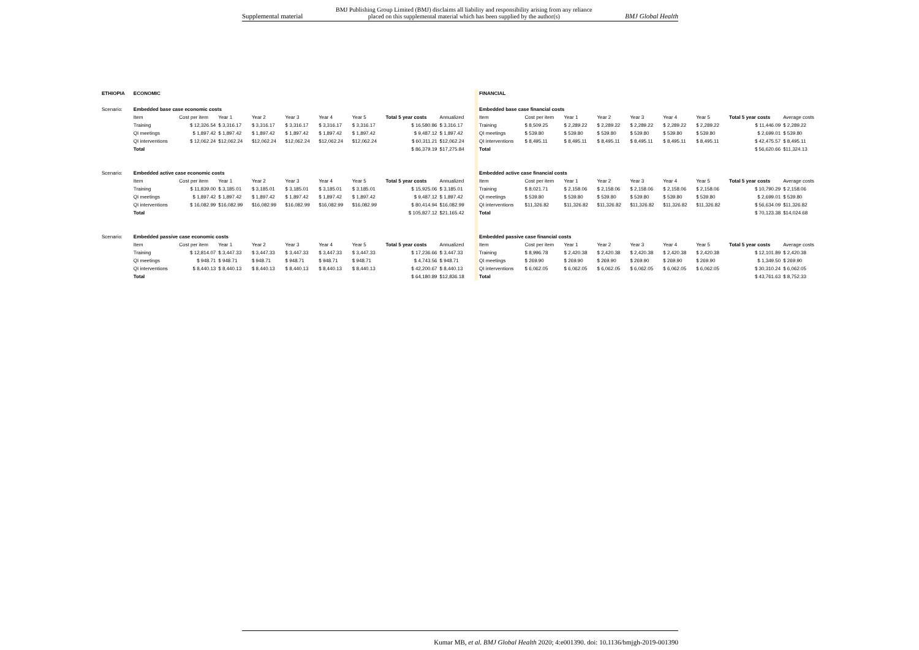Supplemental material BMJ Publishing Group Limited (BMJ) disclaims all liability and responsibility arising from any reliance
placed on this supplemental material which has been supplied by the author(s) BMJ Global Health
| ETHIOPIA | ECONOMIC | | | | | | | | | | | FINANCIAL | | | | | | | | | |
| Scenario: | Embedded base case economic costs | | | | | | | | | | | Embedded base case financial costs | | | | | | | | | |
| | Item | Cost per item | Year 1 | Year 2 | Year 3 | Year 4 | Year 5 | Total 5 year costs | Annualized | | | Item | Cost per item | Year 1 | Year 2 | Year 3 | Year 4 | Year 5 | Total 5 year costs | Average costs | |
| | Training | $ 12,326.54 | $ 3,316.17 | $ 3,316.17 | $ 3,316.17 | $ 3,316.17 | $ 3,316.17 | $ 16,580.86 | $ 3,316.17 | | | Training | $ 8,509.25 | $ 2,289.22 | $ 2,289.22 | $ 2,289.22 | $ 2,289.22 | $ 2,289.22 | $ 11,446.09 | $ 2,289.22 | |
| | QI meetings | $ 1,897.42 | $ 1,897.42 | $ 1,897.42 | $ 1,897.42 | $ 1,897.42 | $ 1,897.42 | $ 9,487.12 | $ 1,897.42 | | | QI meetings | $ 539.80 | $ 539.80 | $ 539.80 | $ 539.80 | $ 539.80 | $ 539.80 | $ 2,699.01 | $ 539.80 | |
| | QI interventions | $ 12,062.24 | $12,062.24 | $12,062.24 | $12,062.24 | $12,062.24 | $12,062.24 | $ 60,311.21 | $12,062.24 | | | QI interventions | $ 8,495.11 | $ 8,495.11 | $ 8,495.11 | $ 8,495.11 | $ 8,495.11 | $ 8,495.11 | $ 42,475.57 | $ 8,495.11 | |
| | Total | | | | | | | $ 86,379.19 | $17,275.84 | | | Total | | | | | | | $ 56,620.66 | $11,324.13 | |
| Scenario: | Embedded active case economic costs | | | | | | | | | | | Embedded active case financial costs | | | | | | | | | |
| | Item | Cost per item | Year 1 | Year 2 | Year 3 | Year 4 | Year 5 | Total 5 year costs | Annualized | | | Item | Cost per item | Year 1 | Year 2 | Year 3 | Year 4 | Year 5 | Total 5 year costs | Average costs | |
| | Training | $ 11,839.00 | $ 3,185.01 | $ 3,185.01 | $ 3,185.01 | $ 3,185.01 | $ 3,185.01 | $ 15,925.06 | $ 3,185.01 | | | Training | $ 8,021.71 | $ 2,158.06 | $ 2,158.06 | $ 2,158.06 | $ 2,158.06 | $ 2,158.06 | $ 10,790.29 | $ 2,158.06 | |
| | QI meetings | $ 1,897.42 | $ 1,897.42 | $ 1,897.42 | $ 1,897.42 | $ 1,897.42 | $ 1,897.42 | $ 9,487.12 | $ 1,897.42 | | | QI meetings | $ 539.80 | $ 539.80 | $ 539.80 | $ 539.80 | $ 539.80 | $ 539.80 | $ 2,699.01 | $ 539.80 | |
| | QI interventions | $ 16,082.99 | $16,082.99 | $16,082.99 | $16,082.99 | $16,082.99 | $16,082.99 | $ 80,414.94 | $16,082.99 | | | QI interventions | $11,326.82 | $11,326.82 | $11,326.82 | $11,326.82 | $11,326.82 | $11,326.82 | $ 56,634.09 | $11,326.82 | |
| | Total | | | | | | | $ 105,827.12 | $21,165.42 | | | Total | | | | | | | $ 70,123.38 | $14,024.68 | |
| Scenario: | Embedded passive case economic costs | | | | | | | | | | | Embedded passive case financial costs | | | | | | | | | |
| | Item | Cost per item | Year 1 | Year 2 | Year 3 | Year 4 | Year 5 | Total 5 year costs | Annualized | | | Item | Cost per item | Year 1 | Year 2 | Year 3 | Year 4 | Year 5 | Total 5 year costs | Average costs | |
| | Training | $ 12,814.07 | $ 3,447.33 | $ 3,447.33 | $ 3,447.33 | $ 3,447.33 | $ 3,447.33 | $ 17,236.66 | $ 3,447.33 | | | Training | $ 8,996.78 | $ 2,420.38 | $ 2,420.38 | $ 2,420.38 | $ 2,420.38 | $ 2,420.38 | $ 12,101.89 | $ 2,420.38 | |
| | QI meetings | $ 948.71 | $ 948.71 | $ 948.71 | $ 948.71 | $ 948.71 | $ 948.71 | $ 4,743.56 | $ 948.71 | | | QI meetings | $ 269.90 | $ 269.90 | $ 269.90 | $ 269.90 | $ 269.90 | $ 269.90 | $ 1,349.50 | $ 269.90 | |
| | QI interventions | $ 8,440.13 | $ 8,440.13 | $ 8,440.13 | $ 8,440.13 | $ 8,440.13 | $ 8,440.13 | $ 42,200.67 | $ 8,440.13 | | | QI interventions | $ 6,062.05 | $ 6,062.05 | $ 6,062.05 | $ 6,062.05 | $ 6,062.05 | $ 6,062.05 | $ 30,310.24 | $ 6,062.05 | |
| | Total | | | | | | | $ 64,180.89 | $12,836.18 | | | Total | | | | | | | $ 43,761.63 | $ 8,752.33 | |
Kumar MB, et al. BMJ Global Health 2020; 4:e001390. doi: 10.1136/bmjgh-2019-001390